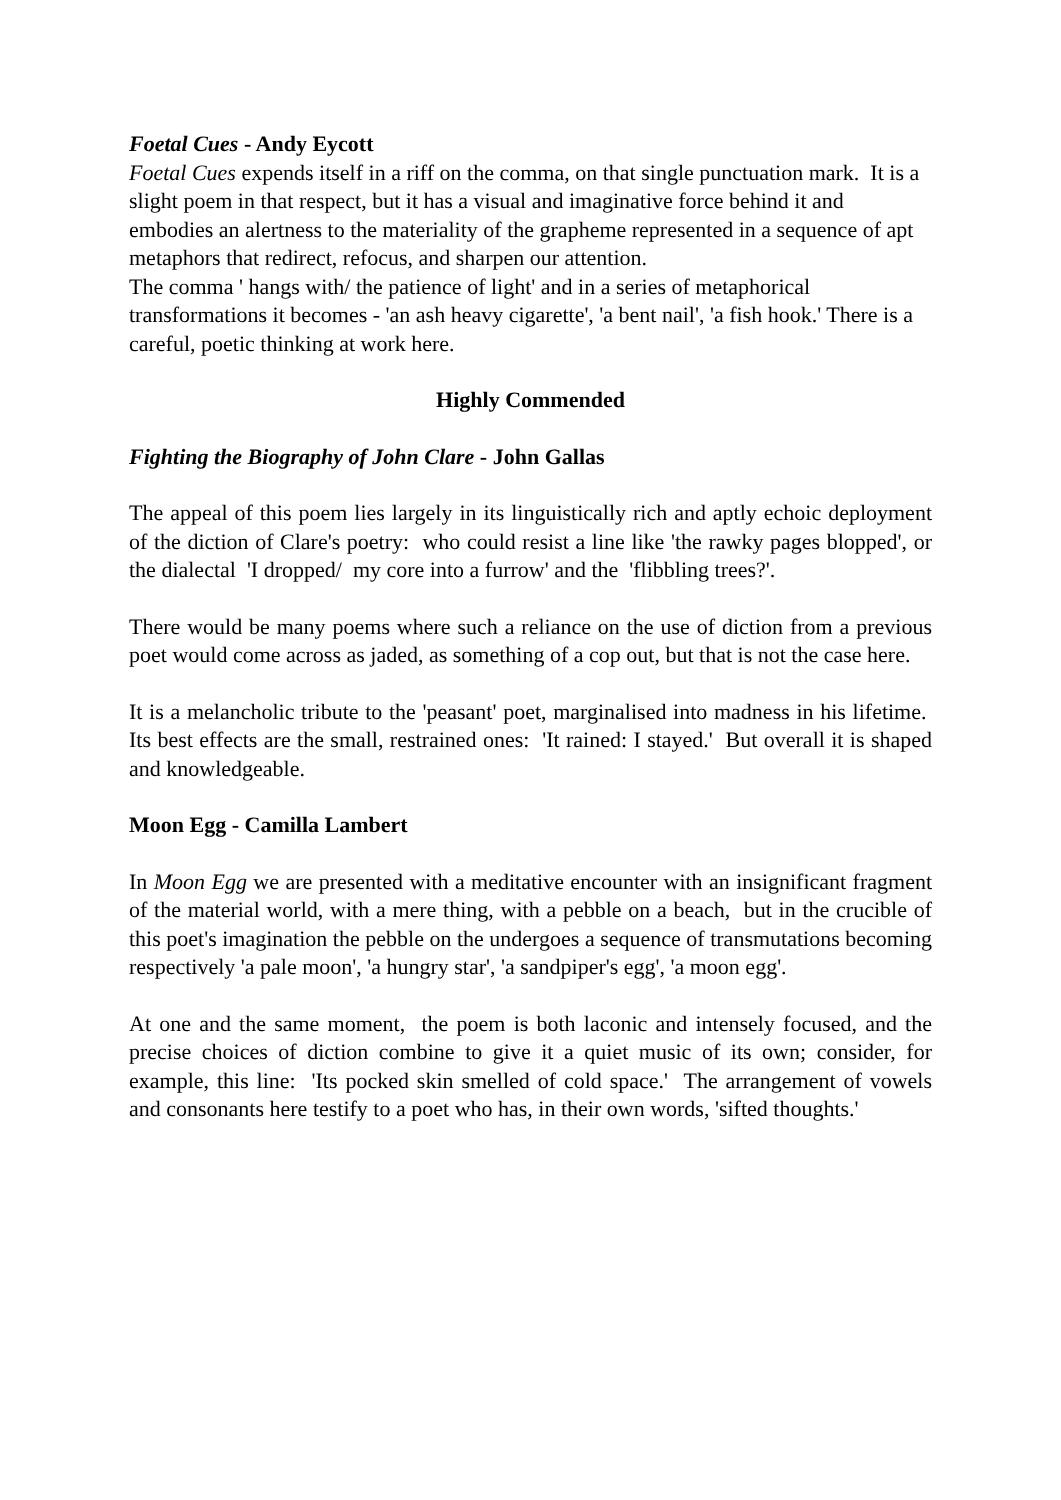Foetal Cues - Andy Eycott
Foetal Cues expends itself in a riff on the comma, on that single punctuation mark. It is a slight poem in that respect, but it has a visual and imaginative force behind it and embodies an alertness to the materiality of the grapheme represented in a sequence of apt metaphors that redirect, refocus, and sharpen our attention.
The comma ' hangs with/ the patience of light' and in a series of metaphorical transformations it becomes - 'an ash heavy cigarette', 'a bent nail', 'a fish hook.' There is a careful, poetic thinking at work here.
Highly Commended
Fighting the Biography of John Clare - John Gallas
The appeal of this poem lies largely in its linguistically rich and aptly echoic deployment of the diction of Clare's poetry: who could resist a line like 'the rawky pages blopped', or the dialectal 'I dropped/ my core into a furrow' and the 'flibbling trees?'.
There would be many poems where such a reliance on the use of diction from a previous poet would come across as jaded, as something of a cop out, but that is not the case here.
It is a melancholic tribute to the 'peasant' poet, marginalised into madness in his lifetime. Its best effects are the small, restrained ones: 'It rained: I stayed.' But overall it is shaped and knowledgeable.
Moon Egg - Camilla Lambert
In Moon Egg we are presented with a meditative encounter with an insignificant fragment of the material world, with a mere thing, with a pebble on a beach, but in the crucible of this poet's imagination the pebble on the undergoes a sequence of transmutations becoming respectively 'a pale moon', 'a hungry star', 'a sandpiper's egg', 'a moon egg'.
At one and the same moment, the poem is both laconic and intensely focused, and the precise choices of diction combine to give it a quiet music of its own; consider, for example, this line: 'Its pocked skin smelled of cold space.' The arrangement of vowels and consonants here testify to a poet who has, in their own words, 'sifted thoughts.'